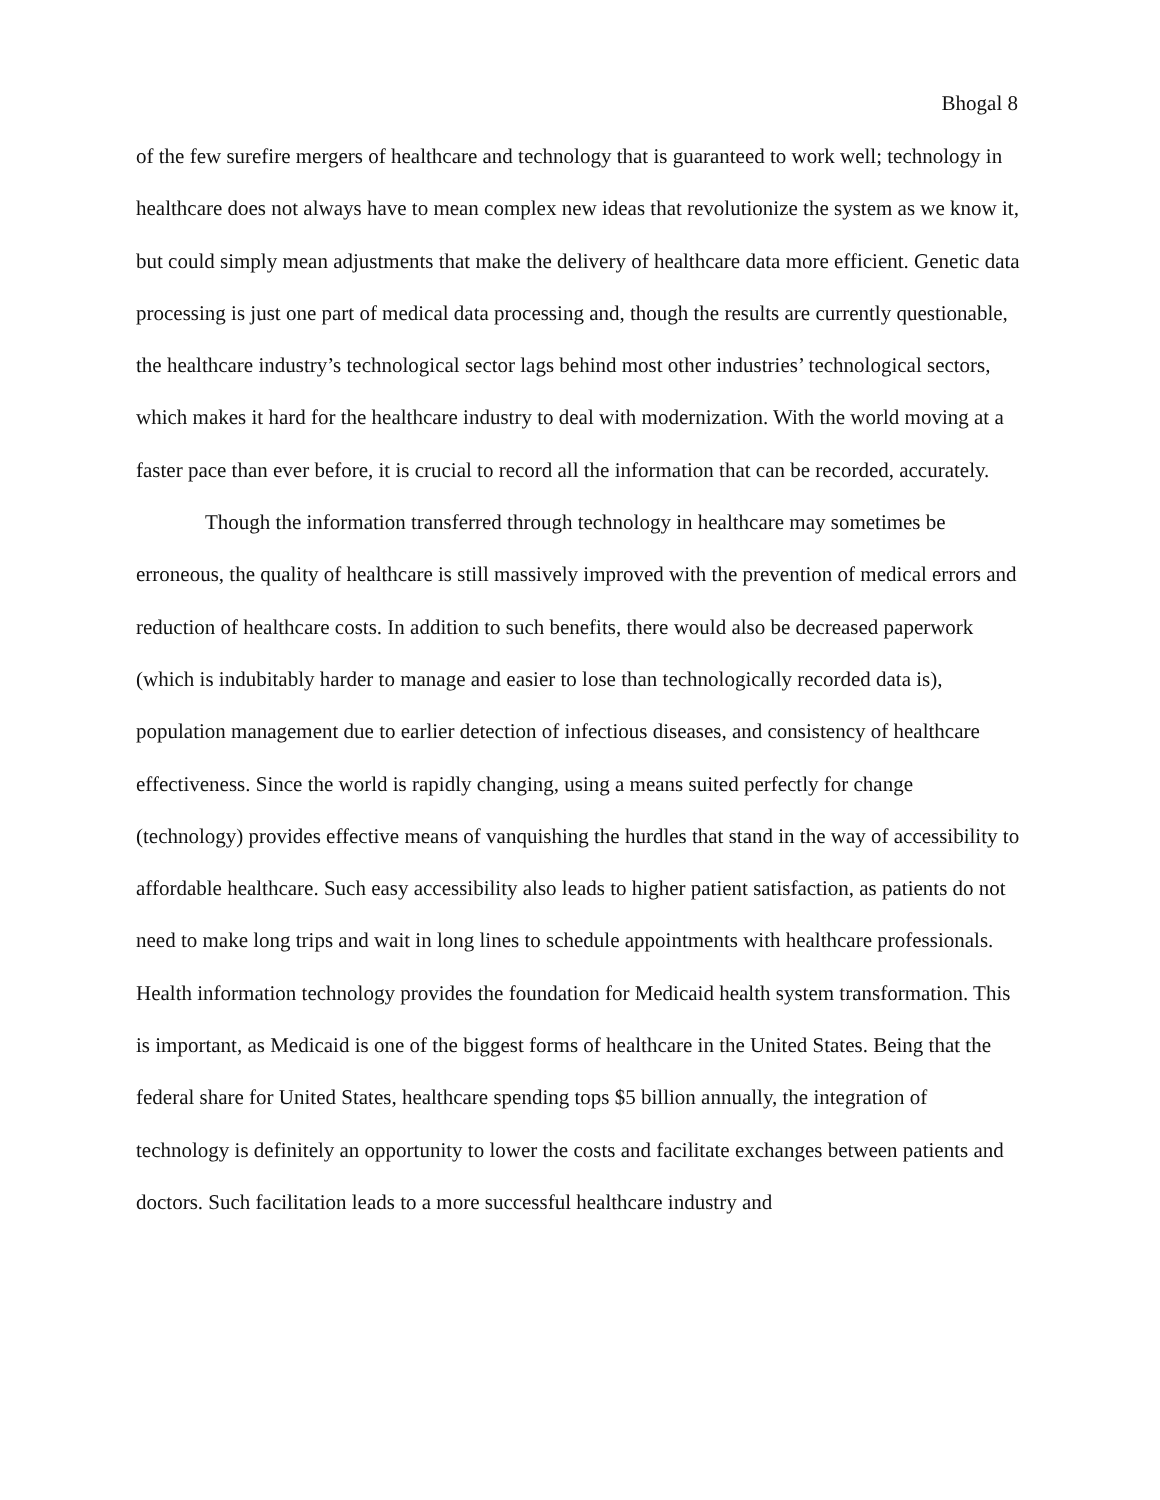Bhogal 8
of the few surefire mergers of healthcare and technology that is guaranteed to work well; technology in healthcare does not always have to mean complex new ideas that revolutionize the system as we know it, but could simply mean adjustments that make the delivery of healthcare data more efficient. Genetic data processing is just one part of medical data processing and, though the results are currently questionable, the healthcare industry’s technological sector lags behind most other industries’ technological sectors, which makes it hard for the healthcare industry to deal with modernization. With the world moving at a faster pace than ever before, it is crucial to record all the information that can be recorded, accurately.
Though the information transferred through technology in healthcare may sometimes be erroneous, the quality of healthcare is still massively improved with the prevention of medical errors and reduction of healthcare costs. In addition to such benefits, there would also be decreased paperwork (which is indubitably harder to manage and easier to lose than technologically recorded data is), population management due to earlier detection of infectious diseases, and consistency of healthcare effectiveness. Since the world is rapidly changing, using a means suited perfectly for change (technology) provides effective means of vanquishing the hurdles that stand in the way of accessibility to affordable healthcare. Such easy accessibility also leads to higher patient satisfaction, as patients do not need to make long trips and wait in long lines to schedule appointments with healthcare professionals. Health information technology provides the foundation for Medicaid health system transformation. This is important, as Medicaid is one of the biggest forms of healthcare in the United States. Being that the federal share for United States, healthcare spending tops $5 billion annually, the integration of technology is definitely an opportunity to lower the costs and facilitate exchanges between patients and doctors. Such facilitation leads to a more successful healthcare industry and